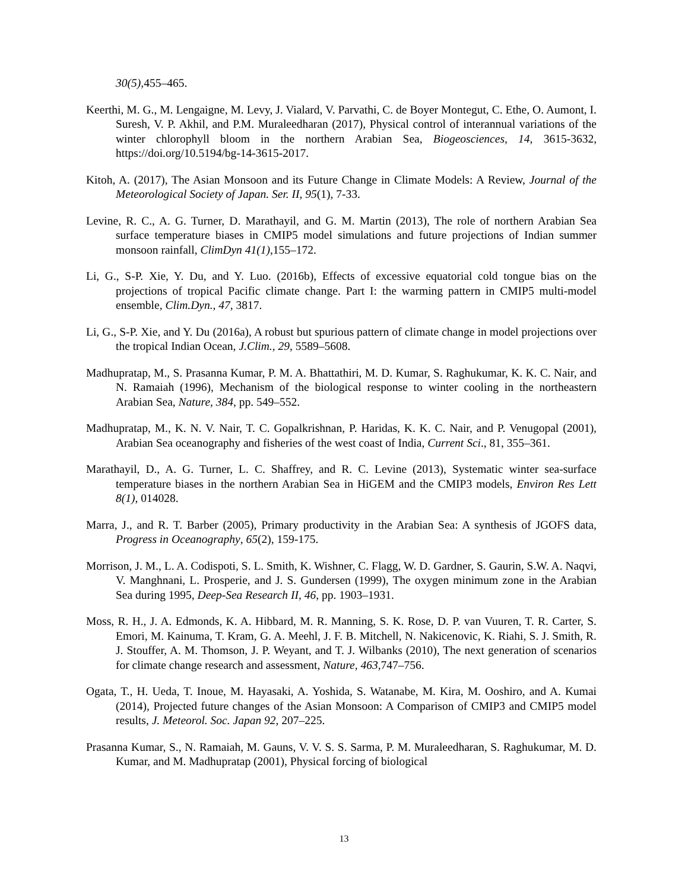30(5),455–465.
Keerthi, M. G., M. Lengaigne, M. Levy, J. Vialard, V. Parvathi, C. de Boyer Montegut, C. Ethe, O. Aumont, I. Suresh, V. P. Akhil, and P.M. Muraleedharan (2017), Physical control of interannual variations of the winter chlorophyll bloom in the northern Arabian Sea, Biogeosciences, 14, 3615-3632, https://doi.org/10.5194/bg-14-3615-2017.
Kitoh, A. (2017), The Asian Monsoon and its Future Change in Climate Models: A Review, Journal of the Meteorological Society of Japan. Ser. II, 95(1), 7-33.
Levine, R. C., A. G. Turner, D. Marathayil, and G. M. Martin (2013), The role of northern Arabian Sea surface temperature biases in CMIP5 model simulations and future projections of Indian summer monsoon rainfall, ClimDyn 41(1),155–172.
Li, G., S-P. Xie, Y. Du, and Y. Luo. (2016b), Effects of excessive equatorial cold tongue bias on the projections of tropical Pacific climate change. Part I: the warming pattern in CMIP5 multi-model ensemble, Clim.Dyn., 47, 3817.
Li, G., S-P. Xie, and Y. Du (2016a), A robust but spurious pattern of climate change in model projections over the tropical Indian Ocean, J.Clim., 29, 5589–5608.
Madhupratap, M., S. Prasanna Kumar, P. M. A. Bhattathiri, M. D. Kumar, S. Raghukumar, K. K. C. Nair, and N. Ramaiah (1996), Mechanism of the biological response to winter cooling in the northeastern Arabian Sea, Nature, 384, pp. 549–552.
Madhupratap, M., K. N. V. Nair, T. C. Gopalkrishnan, P. Haridas, K. K. C. Nair, and P. Venugopal (2001), Arabian Sea oceanography and fisheries of the west coast of India, Current Sci., 81, 355–361.
Marathayil, D., A. G. Turner, L. C. Shaffrey, and R. C. Levine (2013), Systematic winter sea-surface temperature biases in the northern Arabian Sea in HiGEM and the CMIP3 models, Environ Res Lett 8(1), 014028.
Marra, J., and R. T. Barber (2005), Primary productivity in the Arabian Sea: A synthesis of JGOFS data, Progress in Oceanography, 65(2), 159-175.
Morrison, J. M., L. A. Codispoti, S. L. Smith, K. Wishner, C. Flagg, W. D. Gardner, S. Gaurin, S.W. A. Naqvi, V. Manghnani, L. Prosperie, and J. S. Gundersen (1999), The oxygen minimum zone in the Arabian Sea during 1995, Deep-Sea Research II, 46, pp. 1903–1931.
Moss, R. H., J. A. Edmonds, K. A. Hibbard, M. R. Manning, S. K. Rose, D. P. van Vuuren, T. R. Carter, S. Emori, M. Kainuma, T. Kram, G. A. Meehl, J. F. B. Mitchell, N. Nakicenovic, K. Riahi, S. J. Smith, R. J. Stouffer, A. M. Thomson, J. P. Weyant, and T. J. Wilbanks (2010), The next generation of scenarios for climate change research and assessment, Nature, 463,747–756.
Ogata, T., H. Ueda, T. Inoue, M. Hayasaki, A. Yoshida, S. Watanabe, M. Kira, M. Ooshiro, and A. Kumai (2014), Projected future changes of the Asian Monsoon: A Comparison of CMIP3 and CMIP5 model results, J. Meteorol. Soc. Japan 92, 207–225.
Prasanna Kumar, S., N. Ramaiah, M. Gauns, V. V. S. S. Sarma, P. M. Muraleedharan, S. Raghukumar, M. D. Kumar, and M. Madhupratap (2001), Physical forcing of biological
13